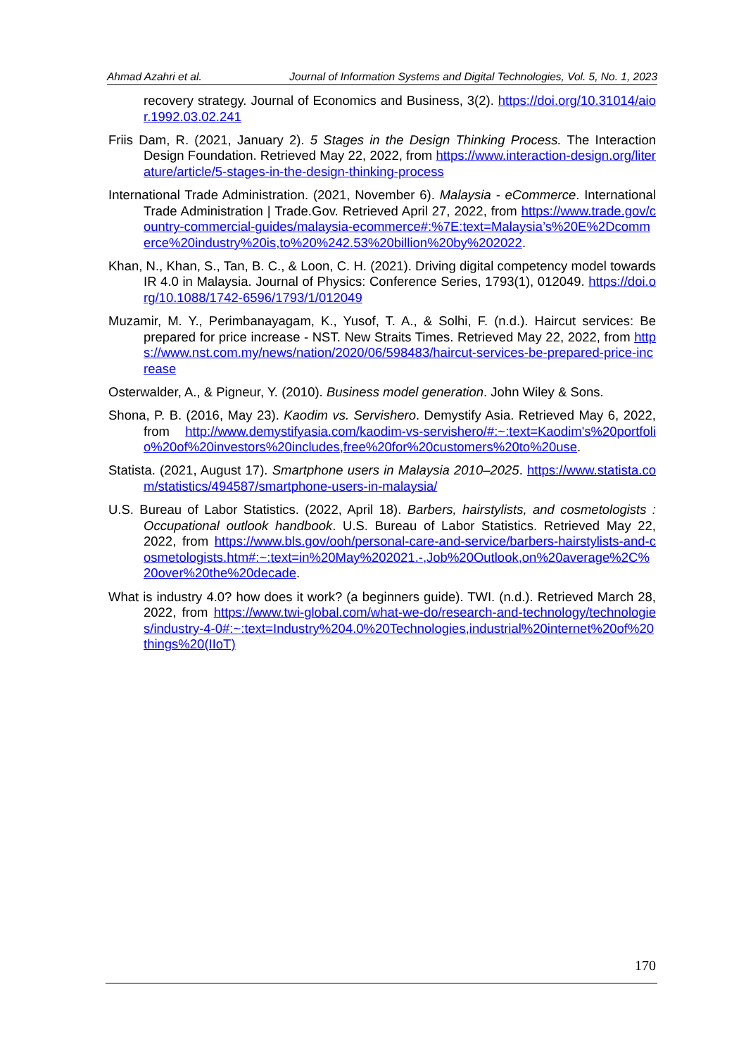Ahmad Azahri et al. Journal of Information Systems and Digital Technologies, Vol. 5, No. 1, 2023
recovery strategy. Journal of Economics and Business, 3(2). https://doi.org/10.31014/aior.1992.03.02.241
Friis Dam, R. (2021, January 2). 5 Stages in the Design Thinking Process. The Interaction Design Foundation. Retrieved May 22, 2022, from https://www.interaction-design.org/literature/article/5-stages-in-the-design-thinking-process
International Trade Administration. (2021, November 6). Malaysia - eCommerce. International Trade Administration | Trade.Gov. Retrieved April 27, 2022, from https://www.trade.gov/country-commercial-guides/malaysia-ecommerce#:%7E:text=Malaysia’s%20E%2Dcommerce%20industry%20is,to%20%242.53%20billion%20by%202022.
Khan, N., Khan, S., Tan, B. C., & Loon, C. H. (2021). Driving digital competency model towards IR 4.0 in Malaysia. Journal of Physics: Conference Series, 1793(1), 012049. https://doi.org/10.1088/1742-6596/1793/1/012049
Muzamir, M. Y., Perimbanayagam, K., Yusof, T. A., & Solhi, F. (n.d.). Haircut services: Be prepared for price increase - NST. New Straits Times. Retrieved May 22, 2022, from https://www.nst.com.my/news/nation/2020/06/598483/haircut-services-be-prepared-price-increase
Osterwalder, A., & Pigneur, Y. (2010). Business model generation. John Wiley & Sons.
Shona, P. B. (2016, May 23). Kaodim vs. Servishero. Demystify Asia. Retrieved May 6, 2022, from http://www.demystifyasia.com/kaodim-vs-servishero/#:~:text=Kaodim's%20portfolio%20of%20investors%20includes,free%20for%20customers%20to%20use.
Statista. (2021, August 17). Smartphone users in Malaysia 2010–2025. https://www.statista.com/statistics/494587/smartphone-users-in-malaysia/
U.S. Bureau of Labor Statistics. (2022, April 18). Barbers, hairstylists, and cosmetologists : Occupational outlook handbook. U.S. Bureau of Labor Statistics. Retrieved May 22, 2022, from https://www.bls.gov/ooh/personal-care-and-service/barbers-hairstylists-and-cosmetologists.htm#:~:text=in%20May%202021.-,Job%20Outlook,on%20average%2C%20over%20the%20decade.
What is industry 4.0? how does it work? (a beginners guide). TWI. (n.d.). Retrieved March 28, 2022, from https://www.twi-global.com/what-we-do/research-and-technology/technologies/industry-4-0#:~:text=Industry%204.0%20Technologies,industrial%20internet%20of%20things%20(IIoT)
170